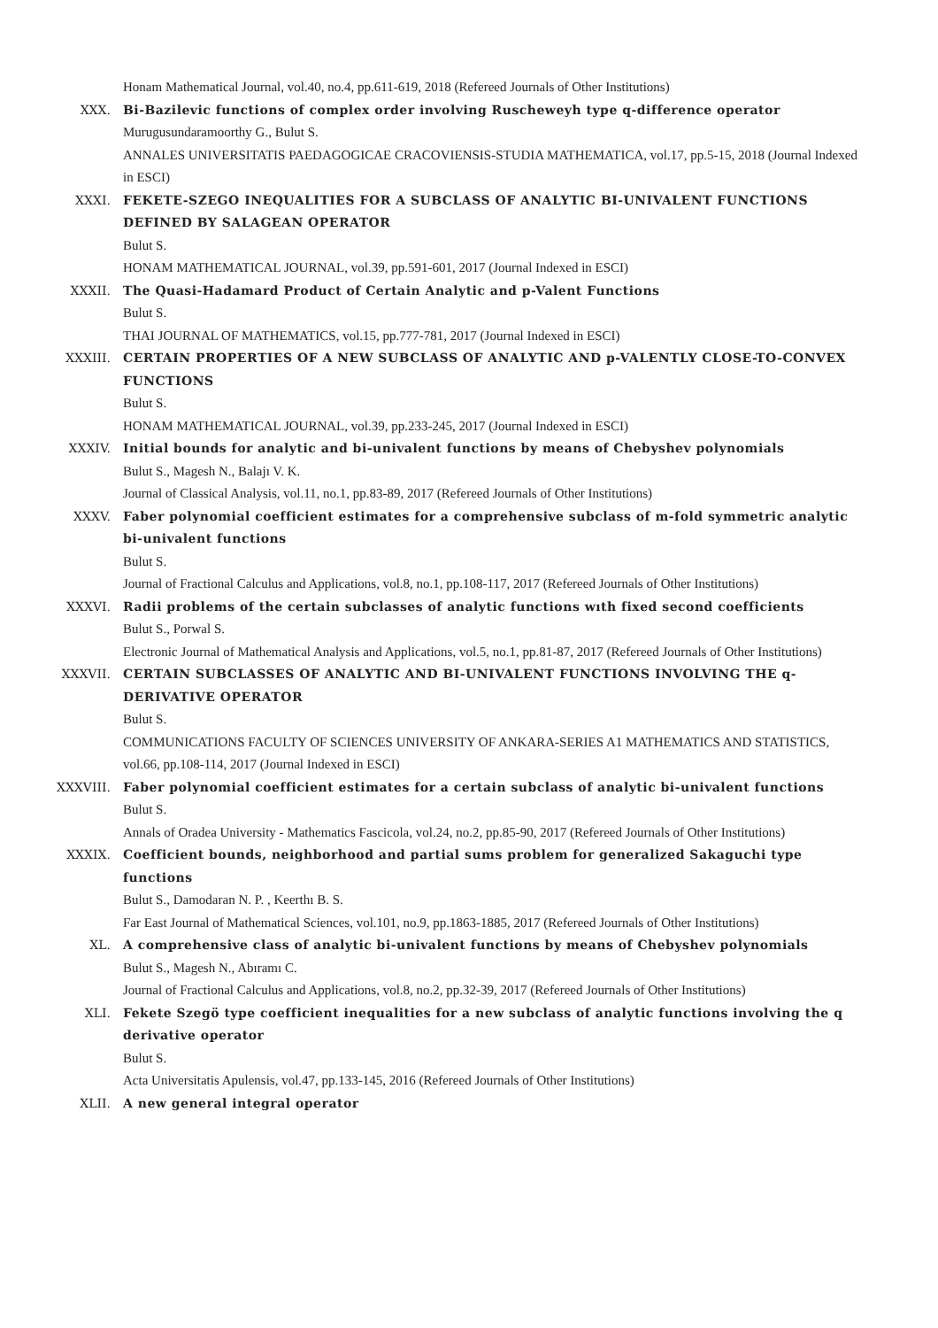Honam Mathematical Journal, vol.40, no.4, pp.611-619, 2018 (Refereed Journals of Other Institutions)
XXX. Bi-Bazilevic functions of complex order involving Ruscheweyh type q-difference operator
Murugusundaramoorthy G., Bulut S.
ANNALES UNIVERSITATIS PAEDAGOGICAE CRACOVIENSIS-STUDIA MATHEMATICA, vol.17, pp.5-15, 2018 (Journal Indexed in ESCI)
XXXI. FEKETE-SZEGO INEQUALITIES FOR A SUBCLASS OF ANALYTIC BI-UNIVALENT FUNCTIONS DEFINED BY SALAGEAN OPERATOR
Bulut S.
HONAM MATHEMATICAL JOURNAL, vol.39, pp.591-601, 2017 (Journal Indexed in ESCI)
XXXII. The Quasi-Hadamard Product of Certain Analytic and p-Valent Functions
Bulut S.
THAI JOURNAL OF MATHEMATICS, vol.15, pp.777-781, 2017 (Journal Indexed in ESCI)
XXXIII. CERTAIN PROPERTIES OF A NEW SUBCLASS OF ANALYTIC AND p-VALENTLY CLOSE-TO-CONVEX FUNCTIONS
Bulut S.
HONAM MATHEMATICAL JOURNAL, vol.39, pp.233-245, 2017 (Journal Indexed in ESCI)
XXXIV. Initial bounds for analytic and bi-univalent functions by means of Chebyshev polynomials
Bulut S., Magesh N., Balajı V. K.
Journal of Classical Analysis, vol.11, no.1, pp.83-89, 2017 (Refereed Journals of Other Institutions)
XXXV. Faber polynomial coefficient estimates for a comprehensive subclass of m-fold symmetric analytic bi-univalent functions
Bulut S.
Journal of Fractional Calculus and Applications, vol.8, no.1, pp.108-117, 2017 (Refereed Journals of Other Institutions)
XXXVI. Radii problems of the certain subclasses of analytic functions wıth fixed second coefficients
Bulut S., Porwal S.
Electronic Journal of Mathematical Analysis and Applications, vol.5, no.1, pp.81-87, 2017 (Refereed Journals of Other Institutions)
XXXVII. CERTAIN SUBCLASSES OF ANALYTIC AND BI-UNIVALENT FUNCTIONS INVOLVING THE q-DERIVATIVE OPERATOR
Bulut S.
COMMUNICATIONS FACULTY OF SCIENCES UNIVERSITY OF ANKARA-SERIES A1 MATHEMATICS AND STATISTICS, vol.66, pp.108-114, 2017 (Journal Indexed in ESCI)
XXXVIII. Faber polynomial coefficient estimates for a certain subclass of analytic bi-univalent functions
Bulut S.
Annals of Oradea University - Mathematics Fascicola, vol.24, no.2, pp.85-90, 2017 (Refereed Journals of Other Institutions)
XXXIX. Coefficient bounds, neighborhood and partial sums problem for generalized Sakaguchi type functions
Bulut S., Damodaran N. P. , Keerthı B. S.
Far East Journal of Mathematical Sciences, vol.101, no.9, pp.1863-1885, 2017 (Refereed Journals of Other Institutions)
XL. A comprehensive class of analytic bi-univalent functions by means of Chebyshev polynomials
Bulut S., Magesh N., Abıramı C.
Journal of Fractional Calculus and Applications, vol.8, no.2, pp.32-39, 2017 (Refereed Journals of Other Institutions)
XLI. Fekete Szegö type coefficient inequalities for a new subclass of analytic functions involving the q derivative operator
Bulut S.
Acta Universitatis Apulensis, vol.47, pp.133-145, 2016 (Refereed Journals of Other Institutions)
XLII. A new general integral operator